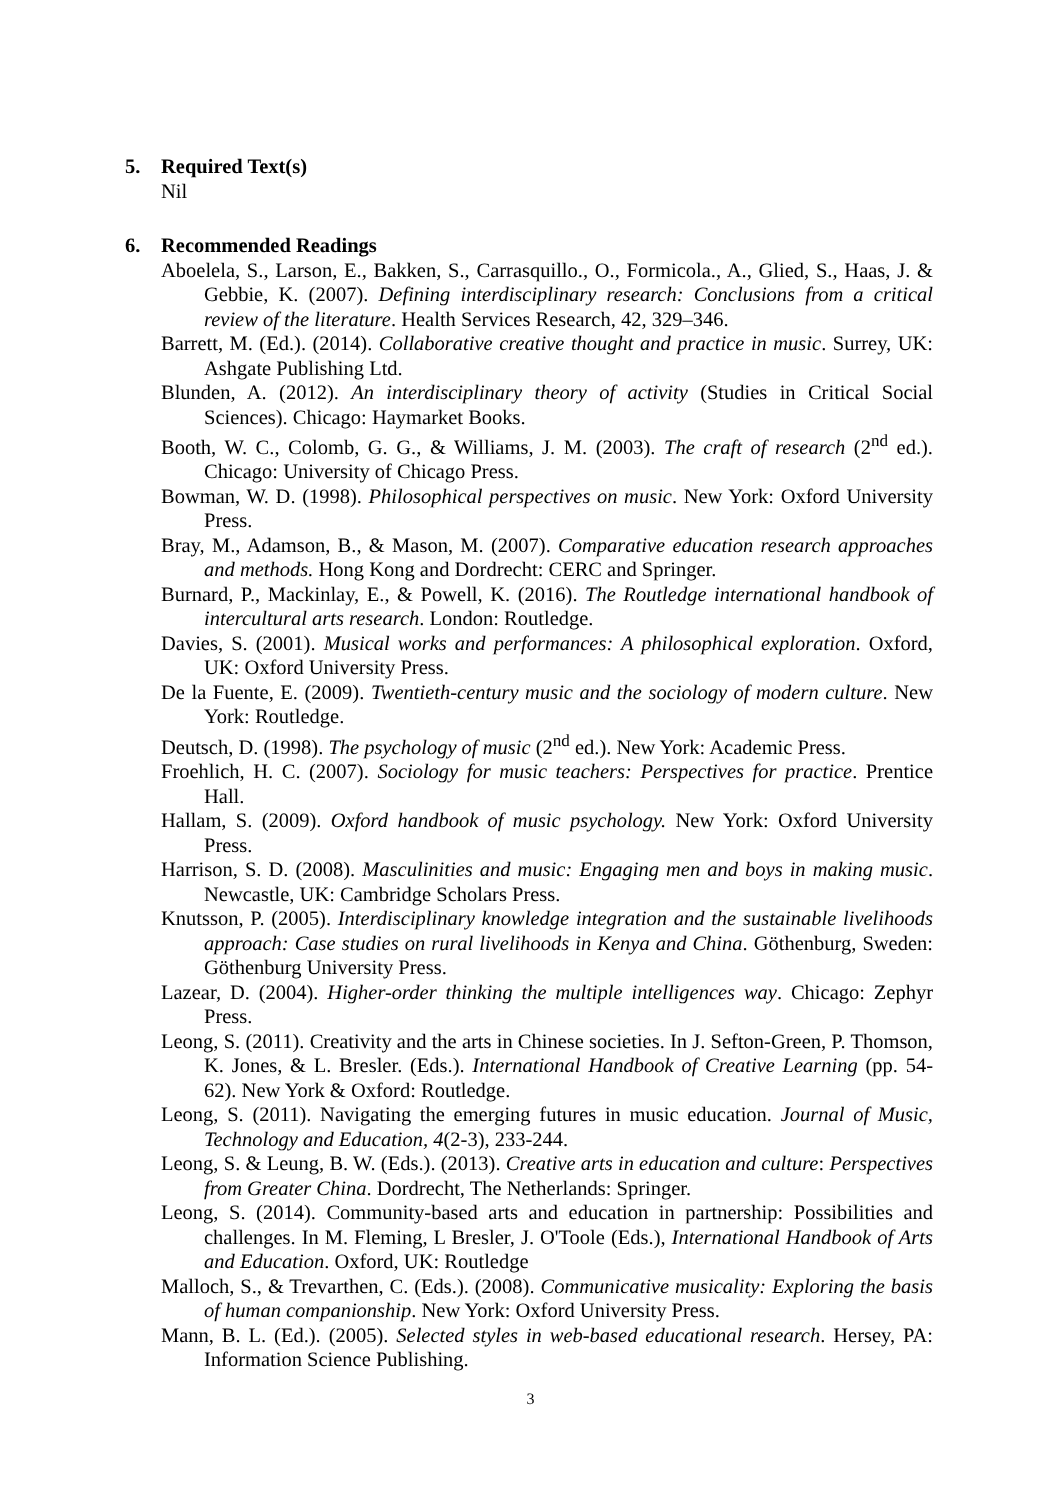5. Required Text(s)
Nil
6. Recommended Readings
Aboelela, S., Larson, E., Bakken, S., Carrasquillo., O., Formicola., A., Glied, S., Haas, J. & Gebbie, K. (2007). Defining interdisciplinary research: Conclusions from a critical review of the literature. Health Services Research, 42, 329–346.
Barrett, M. (Ed.). (2014). Collaborative creative thought and practice in music. Surrey, UK: Ashgate Publishing Ltd.
Blunden, A. (2012). An interdisciplinary theory of activity (Studies in Critical Social Sciences). Chicago: Haymarket Books.
Booth, W. C., Colomb, G. G., & Williams, J. M. (2003). The craft of research (2<sup>nd</sup> ed.). Chicago: University of Chicago Press.
Bowman, W. D. (1998). Philosophical perspectives on music. New York: Oxford University Press.
Bray, M., Adamson, B., & Mason, M. (2007). Comparative education research approaches and methods. Hong Kong and Dordrecht: CERC and Springer.
Burnard, P., Mackinlay, E., & Powell, K. (2016). The Routledge international handbook of intercultural arts research. London: Routledge.
Davies, S. (2001). Musical works and performances: A philosophical exploration. Oxford, UK: Oxford University Press.
De la Fuente, E. (2009). Twentieth-century music and the sociology of modern culture. New York: Routledge.
Deutsch, D. (1998). The psychology of music (2<sup>nd</sup> ed.). New York: Academic Press.
Froehlich, H. C. (2007). Sociology for music teachers: Perspectives for practice. Prentice Hall.
Hallam, S. (2009). Oxford handbook of music psychology. New York: Oxford University Press.
Harrison, S. D. (2008). Masculinities and music: Engaging men and boys in making music. Newcastle, UK: Cambridge Scholars Press.
Knutsson, P. (2005). Interdisciplinary knowledge integration and the sustainable livelihoods approach: Case studies on rural livelihoods in Kenya and China. Göthenburg, Sweden: Göthenburg University Press.
Lazear, D. (2004). Higher-order thinking the multiple intelligences way. Chicago: Zephyr Press.
Leong, S. (2011). Creativity and the arts in Chinese societies. In J. Sefton-Green, P. Thomson, K. Jones, & L. Bresler. (Eds.). International Handbook of Creative Learning (pp. 54-62). New York & Oxford: Routledge.
Leong, S. (2011). Navigating the emerging futures in music education. Journal of Music, Technology and Education, 4(2-3), 233-244.
Leong, S. & Leung, B. W. (Eds.). (2013). Creative arts in education and culture: Perspectives from Greater China. Dordrecht, The Netherlands: Springer.
Leong, S. (2014). Community-based arts and education in partnership: Possibilities and challenges. In M. Fleming, L Bresler, J. O'Toole (Eds.), International Handbook of Arts and Education. Oxford, UK: Routledge
Malloch, S., & Trevarthen, C. (Eds.). (2008). Communicative musicality: Exploring the basis of human companionship. New York: Oxford University Press.
Mann, B. L. (Ed.). (2005). Selected styles in web-based educational research. Hersey, PA: Information Science Publishing.
3